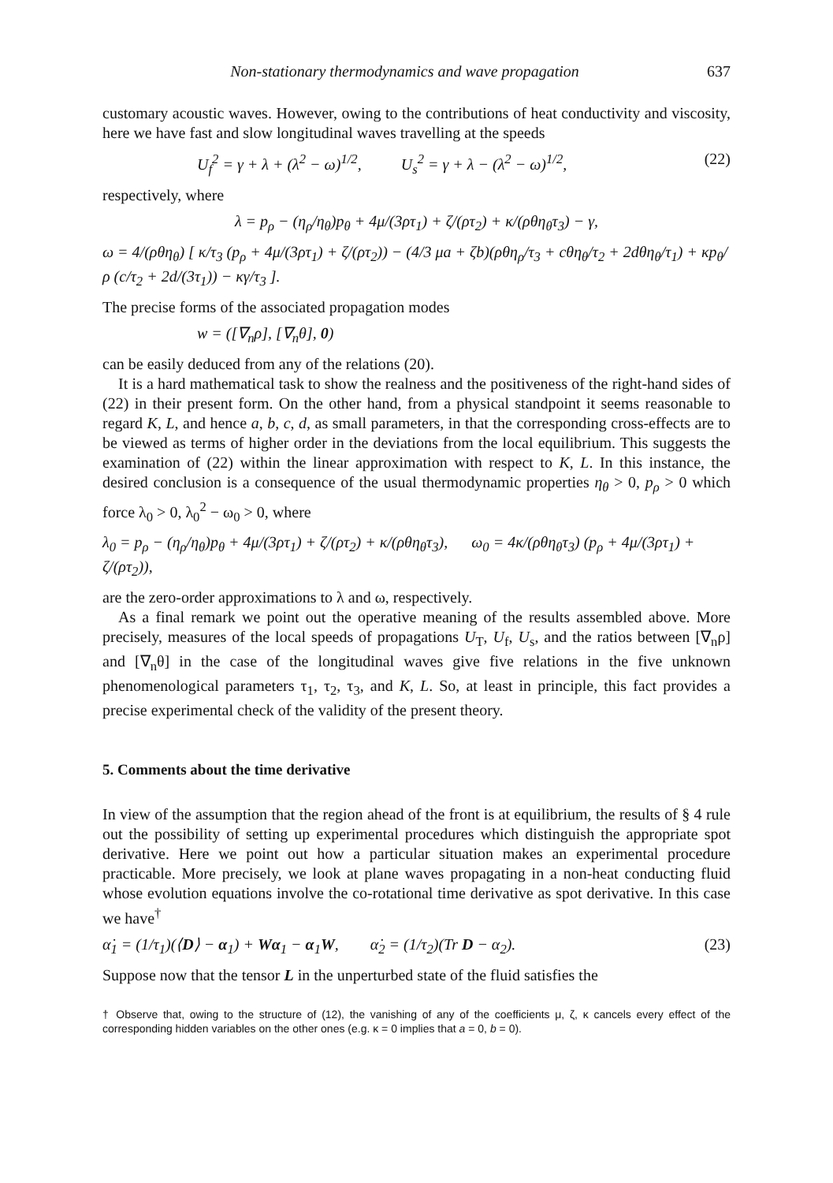Non-stationary thermodynamics and wave propagation 637
customary acoustic waves. However, owing to the contributions of heat conductivity and viscosity, here we have fast and slow longitudinal waves travelling at the speeds
U<sub>f</sub><sup>2</sup> = γ + λ + (λ<sup>2</sup> − ω)<sup>1/2</sup>, U<sub>s</sub><sup>2</sup> = γ + λ − (λ<sup>2</sup> − ω)<sup>1/2</sup>, (22)
respectively, where
λ = p<sub>ρ</sub> − (η<sub>ρ</sub>/η<sub>θ</sub>)p<sub>θ</sub> + 4μ/(3ρτ<sub>1</sub>) + ζ/(ρτ<sub>2</sub>) + κ/(ρθη<sub>θ</sub>τ<sub>3</sub>) − γ,
ω = 4/(ρθη<sub>θ</sub>) [ κ/τ<sub>3</sub> (p<sub>ρ</sub> + 4μ/(3ρτ<sub>1</sub>) + ζ/(ρτ<sub>2</sub>)) − (4/3 μa + ζb)(ρθη<sub>ρ</sub>/τ<sub>3</sub> + cθη<sub>θ</sub>/τ<sub>2</sub> + 2dθη<sub>θ</sub>/τ<sub>1</sub>) + κp<sub>θ</sub>/ρ (c/τ<sub>2</sub> + 2d/(3τ<sub>1</sub>)) − κγ/τ<sub>3</sub> ].
The precise forms of the associated propagation modes
w = ([∇<sub>n</sub>ρ], [∇<sub>n</sub>θ], 0)
can be easily deduced from any of the relations (20).
It is a hard mathematical task to show the realness and the positiveness of the right-hand sides of (22) in their present form. On the other hand, from a physical standpoint it seems reasonable to regard K, L, and hence a, b, c, d, as small parameters, in that the corresponding cross-effects are to be viewed as terms of higher order in the deviations from the local equilibrium. This suggests the examination of (22) within the linear approximation with respect to K, L. In this instance, the desired conclusion is a consequence of the usual thermodynamic properties η<sub>θ</sub> > 0, p<sub>ρ</sub> > 0 which force λ<sub>0</sub> > 0, λ<sub>0</sub><sup>2</sup> − ω<sub>0</sub> > 0, where
λ<sub>0</sub> = p<sub>ρ</sub> − (η<sub>ρ</sub>/η<sub>θ</sub>)p<sub>θ</sub> + 4μ/(3ρτ<sub>1</sub>) + ζ/(ρτ<sub>2</sub>) + κ/(ρθη<sub>θ</sub>τ<sub>3</sub>), ω<sub>0</sub> = 4κ/(ρθη<sub>θ</sub>τ<sub>3</sub>) (p<sub>ρ</sub> + 4μ/(3ρτ<sub>1</sub>) + ζ/(ρτ<sub>2</sub>)),
are the zero-order approximations to λ and ω, respectively.
As a final remark we point out the operative meaning of the results assembled above. More precisely, measures of the local speeds of propagations U<sub>T</sub>, U<sub>f</sub>, U<sub>s</sub>, and the ratios between [∇<sub>n</sub>ρ] and [∇<sub>n</sub>θ] in the case of the longitudinal waves give five relations in the five unknown phenomenological parameters τ<sub>1</sub>, τ<sub>2</sub>, τ<sub>3</sub>, and K, L. So, at least in principle, this fact provides a precise experimental check of the validity of the present theory.
5. Comments about the time derivative
In view of the assumption that the region ahead of the front is at equilibrium, the results of § 4 rule out the possibility of setting up experimental procedures which distinguish the appropriate spot derivative. Here we point out how a particular situation makes an experimental procedure practicable. More precisely, we look at plane waves propagating in a non-heat conducting fluid whose evolution equations involve the co-rotational time derivative as spot derivative. In this case we have<sup>†</sup>
α̇<sub>1</sub> = (1/τ<sub>1</sub>)(⟨D⟩ − α<sub>1</sub>) + Wα<sub>1</sub> − α<sub>1</sub>W, α̇<sub>2</sub> = (1/τ<sub>2</sub>)(Tr D − α<sub>2</sub>). (23)
Suppose now that the tensor L in the unperturbed state of the fluid satisfies the
† Observe that, owing to the structure of (12), the vanishing of any of the coefficients μ, ζ, κ cancels every effect of the corresponding hidden variables on the other ones (e.g. κ = 0 implies that a = 0, b = 0).